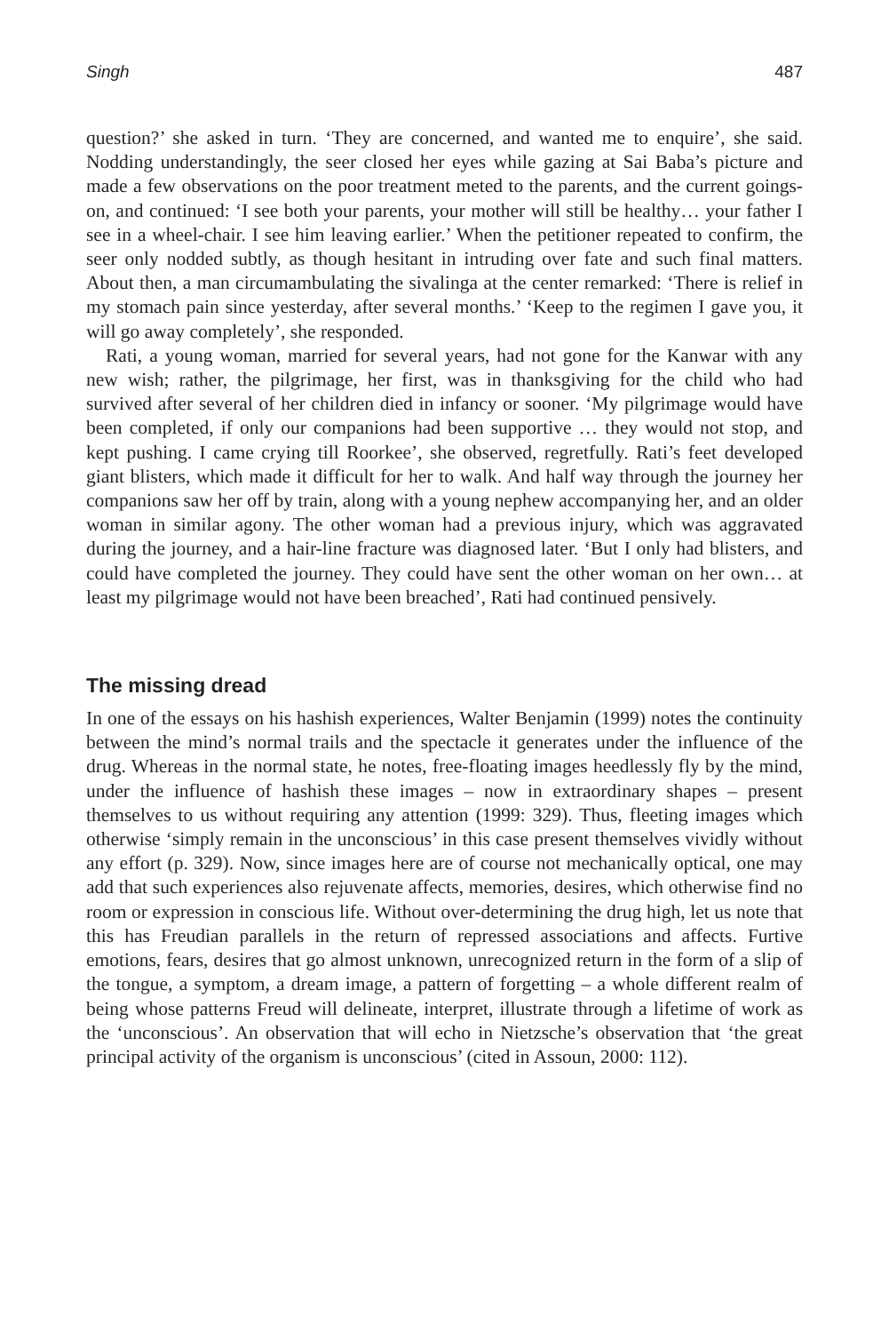Singh 487
question?’ she asked in turn. ‘They are concerned, and wanted me to enquire’, she said. Nodding understandingly, the seer closed her eyes while gazing at Sai Baba’s picture and made a few observations on the poor treatment meted to the parents, and the current goings-on, and continued: ‘I see both your parents, your mother will still be healthy… your father I see in a wheel-chair. I see him leaving earlier.’ When the petitioner repeated to confirm, the seer only nodded subtly, as though hesitant in intruding over fate and such final matters. About then, a man circumambulating the sivalinga at the center remarked: ‘There is relief in my stomach pain since yesterday, after several months.’ ‘Keep to the regimen I gave you, it will go away completely’, she responded.
Rati, a young woman, married for several years, had not gone for the Kanwar with any new wish; rather, the pilgrimage, her first, was in thanksgiving for the child who had survived after several of her children died in infancy or sooner. ‘My pilgrimage would have been completed, if only our companions had been supportive … they would not stop, and kept pushing. I came crying till Roorkee’, she observed, regretfully. Rati’s feet developed giant blisters, which made it difficult for her to walk. And half way through the journey her companions saw her off by train, along with a young nephew accompanying her, and an older woman in similar agony. The other woman had a previous injury, which was aggravated during the journey, and a hair-line fracture was diagnosed later. ‘But I only had blisters, and could have completed the journey. They could have sent the other woman on her own… at least my pilgrimage would not have been breached’, Rati had continued pensively.
The missing dread
In one of the essays on his hashish experiences, Walter Benjamin (1999) notes the continuity between the mind’s normal trails and the spectacle it generates under the influence of the drug. Whereas in the normal state, he notes, free-floating images heedlessly fly by the mind, under the influence of hashish these images – now in extraordinary shapes – present themselves to us without requiring any attention (1999: 329). Thus, fleeting images which otherwise ‘simply remain in the unconscious’ in this case present themselves vividly without any effort (p. 329). Now, since images here are of course not mechanically optical, one may add that such experiences also rejuvenate affects, memories, desires, which otherwise find no room or expression in conscious life. Without over-determining the drug high, let us note that this has Freudian parallels in the return of repressed associations and affects. Furtive emotions, fears, desires that go almost unknown, unrecognized return in the form of a slip of the tongue, a symptom, a dream image, a pattern of forgetting – a whole different realm of being whose patterns Freud will delineate, interpret, illustrate through a lifetime of work as the ‘unconscious’. An observation that will echo in Nietzsche’s observation that ‘the great principal activity of the organism is unconscious’ (cited in Assoun, 2000: 112).